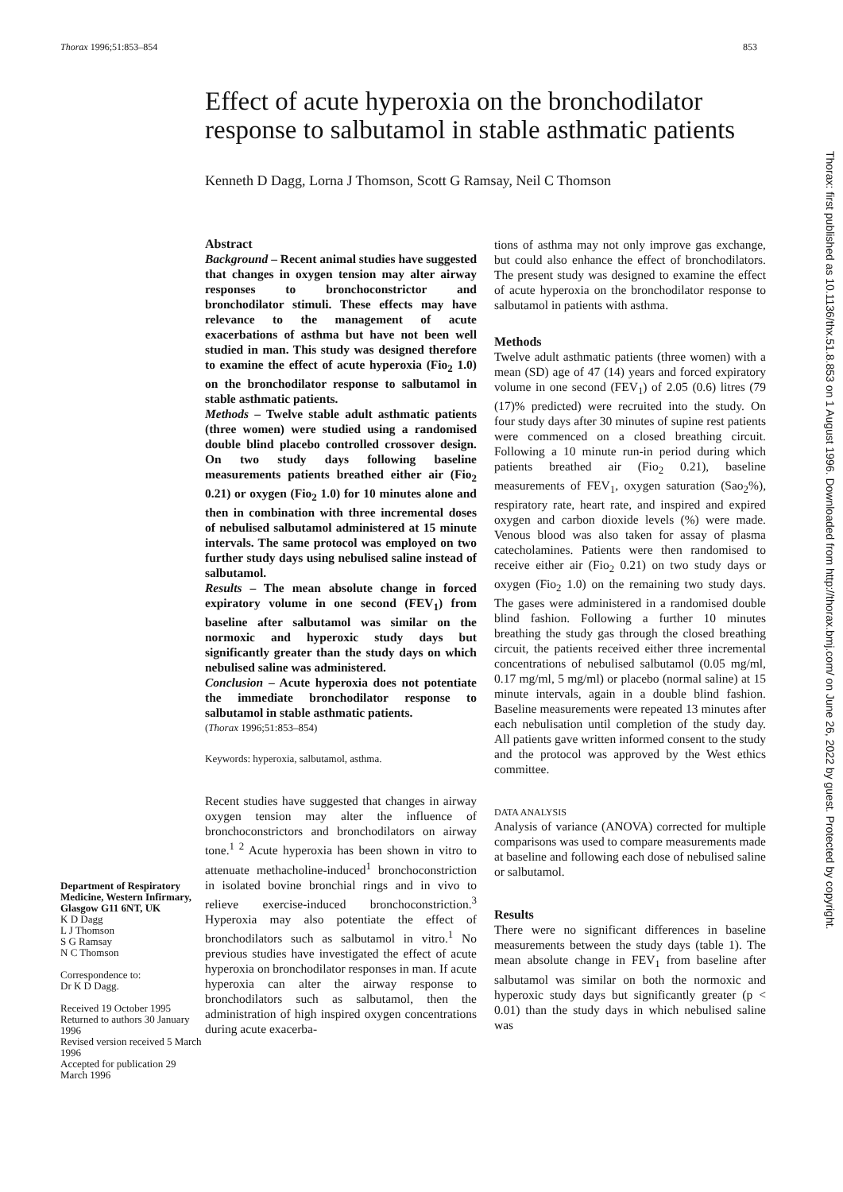Thorax 1996;51:853–854 853
Effect of acute hyperoxia on the bronchodilator response to salbutamol in stable asthmatic patients
Kenneth D Dagg, Lorna J Thomson, Scott G Ramsay, Neil C Thomson
Department of Respiratory Medicine, Western Infirmary, Glasgow G11 6NT, UK
K D Dagg
L J Thomson
S G Ramsay
N C Thomson
Correspondence to:
Dr K D Dagg.
Received 19 October 1995
Returned to authors 30 January 1996
Revised version received 5 March 1996
Accepted for publication 29 March 1996
Abstract
Background – Recent animal studies have suggested that changes in oxygen tension may alter airway responses to bronchoconstrictor and bronchodilator stimuli. These effects may have relevance to the management of acute exacerbations of asthma but have not been well studied in man. This study was designed therefore to examine the effect of acute hyperoxia (Fio<sub>2</sub> 1.0) on the bronchodilator response to salbutamol in stable asthmatic patients.
Methods – Twelve stable adult asthmatic patients (three women) were studied using a randomised double blind placebo controlled crossover design. On two study days following baseline measurements patients breathed either air (Fio<sub>2</sub> 0.21) or oxygen (Fio<sub>2</sub> 1.0) for 10 minutes alone and then in combination with three incremental doses of nebulised salbutamol administered at 15 minute intervals. The same protocol was employed on two further study days using nebulised saline instead of salbutamol.
Results – The mean absolute change in forced expiratory volume in one second (FEV<sub>1</sub>) from baseline after salbutamol was similar on the normoxic and hyperoxic study days but significantly greater than the study days on which nebulised saline was administered.
Conclusion – Acute hyperoxia does not potentiate the immediate bronchodilator response to salbutamol in stable asthmatic patients.
(Thorax 1996;51:853–854)
Keywords: hyperoxia, salbutamol, asthma.
Recent studies have suggested that changes in airway oxygen tension may alter the influence of bronchoconstrictors and bronchodilators on airway tone.<sup>1 2</sup> Acute hyperoxia has been shown in vitro to attenuate methacholine-induced<sup>1</sup> bronchoconstriction in isolated bovine bronchial rings and in vivo to relieve exercise-induced bronchoconstriction.<sup>3</sup> Hyperoxia may also potentiate the effect of bronchodilators such as salbutamol in vitro.<sup>1</sup> No previous studies have investigated the effect of acute hyperoxia on bronchodilator responses in man. If acute hyperoxia can alter the airway response to bronchodilators such as salbutamol, then the administration of high inspired oxygen concentrations during acute exacerba-
tions of asthma may not only improve gas exchange, but could also enhance the effect of bronchodilators. The present study was designed to examine the effect of acute hyperoxia on the bronchodilator response to salbutamol in patients with asthma.
Methods
Twelve adult asthmatic patients (three women) with a mean (SD) age of 47 (14) years and forced expiratory volume in one second (FEV<sub>1</sub>) of 2.05 (0.6) litres (79 (17)% predicted) were recruited into the study. On four study days after 30 minutes of supine rest patients were commenced on a closed breathing circuit. Following a 10 minute run-in period during which patients breathed air (Fio<sub>2</sub> 0.21), baseline measurements of FEV<sub>1</sub>, oxygen saturation (Sao<sub>2</sub>%), respiratory rate, heart rate, and inspired and expired oxygen and carbon dioxide levels (%) were made. Venous blood was also taken for assay of plasma catecholamines. Patients were then randomised to receive either air (Fio<sub>2</sub> 0.21) on two study days or oxygen (Fio<sub>2</sub> 1.0) on the remaining two study days. The gases were administered in a randomised double blind fashion. Following a further 10 minutes breathing the study gas through the closed breathing circuit, the patients received either three incremental concentrations of nebulised salbutamol (0.05 mg/ml, 0.17 mg/ml, 5 mg/ml) or placebo (normal saline) at 15 minute intervals, again in a double blind fashion. Baseline measurements were repeated 13 minutes after each nebulisation until completion of the study day. All patients gave written informed consent to the study and the protocol was approved by the West ethics committee.
DATA ANALYSIS
Analysis of variance (ANOVA) corrected for multiple comparisons was used to compare measurements made at baseline and following each dose of nebulised saline or salbutamol.
Results
There were no significant differences in baseline measurements between the study days (table 1). The mean absolute change in FEV<sub>1</sub> from baseline after salbutamol was similar on both the normoxic and hyperoxic study days but significantly greater (p < 0.01) than the study days in which nebulised saline was
Thorax: first published as 10.1136/thx.51.8.853 on 1 August 1996. Downloaded from http://thorax.bmj.com/ on June 26, 2022 by guest. Protected by copyright.